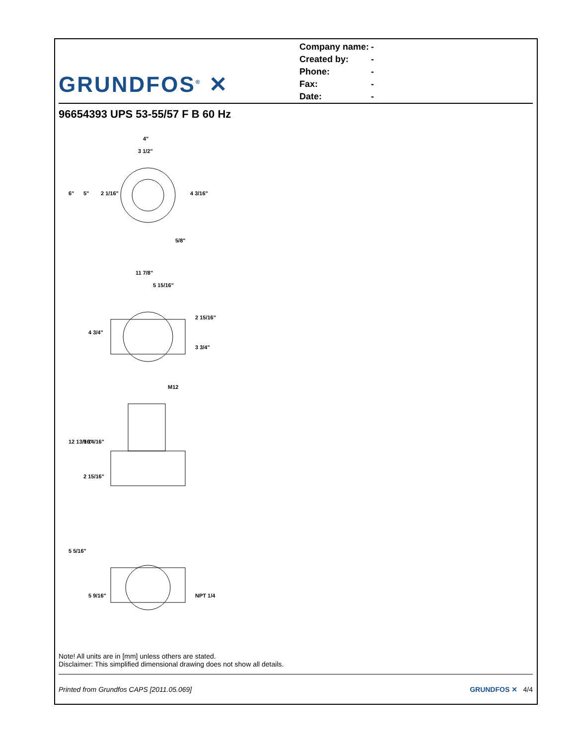GRUNDFOS<sup>®</sup> ✕
| Company name: | - |
| Created by: | - |
| Phone: | - |
| Fax: | - |
| Date: | - |
96654393 UPS 53-55/57 F B 60 Hz
4"
3 1/2"
6"
5"
2 1/16"
4 3/16"
5/8"
11 7/8"
5 15/16"
4 3/4"
2 15/16"
3 3/4"
M12
12 13/16"
9 14/16"
2 15/16"
5 5/16"
5 9/16"
NPT 1/4
Note! All units are in [mm] unless others are stated.
Disclaimer: This simplified dimensional drawing does not show all details.
Printed from Grundfos CAPS [2011.05.069] GRUNDFOS ✕ 4/4